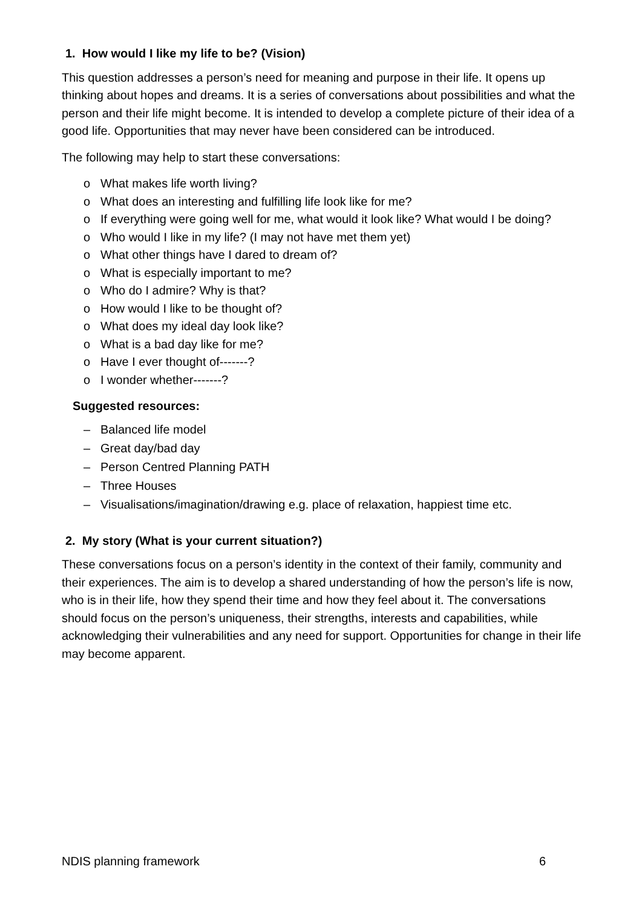1. How would I like my life to be? (Vision)
This question addresses a person’s need for meaning and purpose in their life. It opens up thinking about hopes and dreams. It is a series of conversations about possibilities and what the person and their life might become. It is intended to develop a complete picture of their idea of a good life. Opportunities that may never have been considered can be introduced.
The following may help to start these conversations:
o What makes life worth living?
o What does an interesting and fulfilling life look like for me?
o If everything were going well for me, what would it look like? What would I be doing?
o Who would I like in my life? (I may not have met them yet)
o What other things have I dared to dream of?
o What is especially important to me?
o Who do I admire? Why is that?
o How would I like to be thought of?
o What does my ideal day look like?
o What is a bad day like for me?
o Have I ever thought of-------?
o I wonder whether-------?
Suggested resources:
– Balanced life model
– Great day/bad day
– Person Centred Planning PATH
– Three Houses
– Visualisations/imagination/drawing e.g. place of relaxation, happiest time etc.
2. My story (What is your current situation?)
These conversations focus on a person’s identity in the context of their family, community and their experiences. The aim is to develop a shared understanding of how the person’s life is now, who is in their life, how they spend their time and how they feel about it. The conversations should focus on the person’s uniqueness, their strengths, interests and capabilities, while acknowledging their vulnerabilities and any need for support. Opportunities for change in their life may become apparent.
NDIS planning framework 6